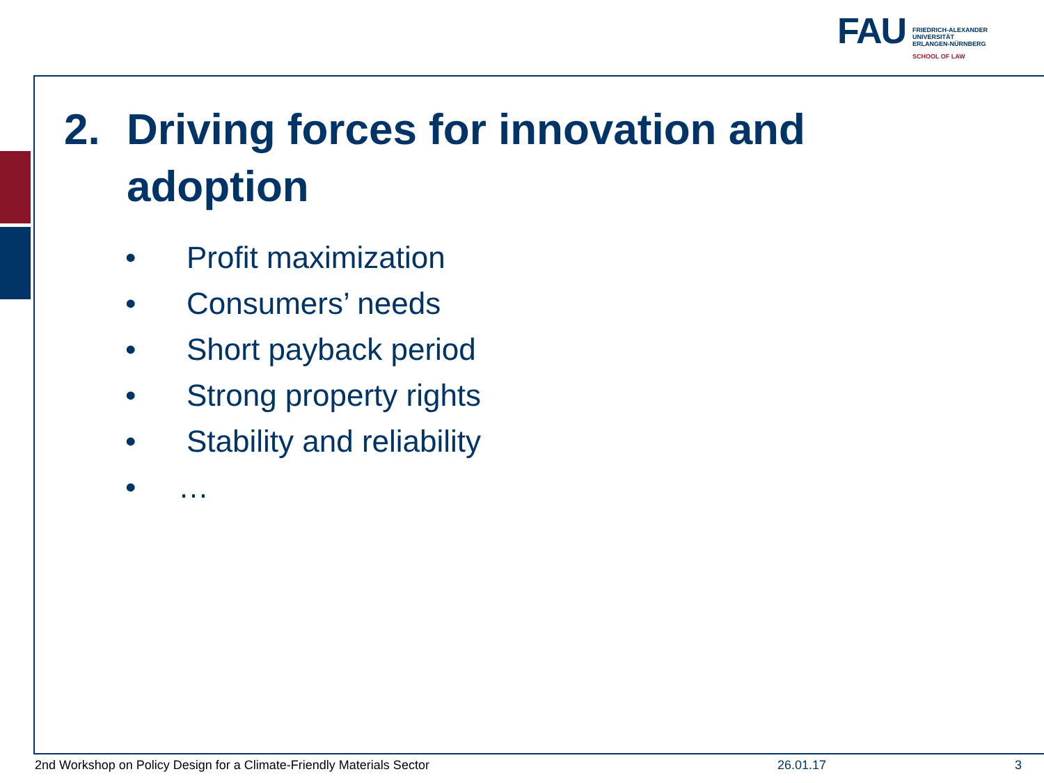FAU
FRIEDRICH-ALEXANDER
UNIVERSITÄT
ERLANGEN-NÜRNBERG
SCHOOL OF LAW
2. Driving forces for innovation and
adoption
• Profit maximization
• Consumers’ needs
• Short payback period
• Strong property rights
• Stability and reliability
• …
2nd Workshop on Policy Design for a Climate-Friendly Materials Sector
26.01.17 3